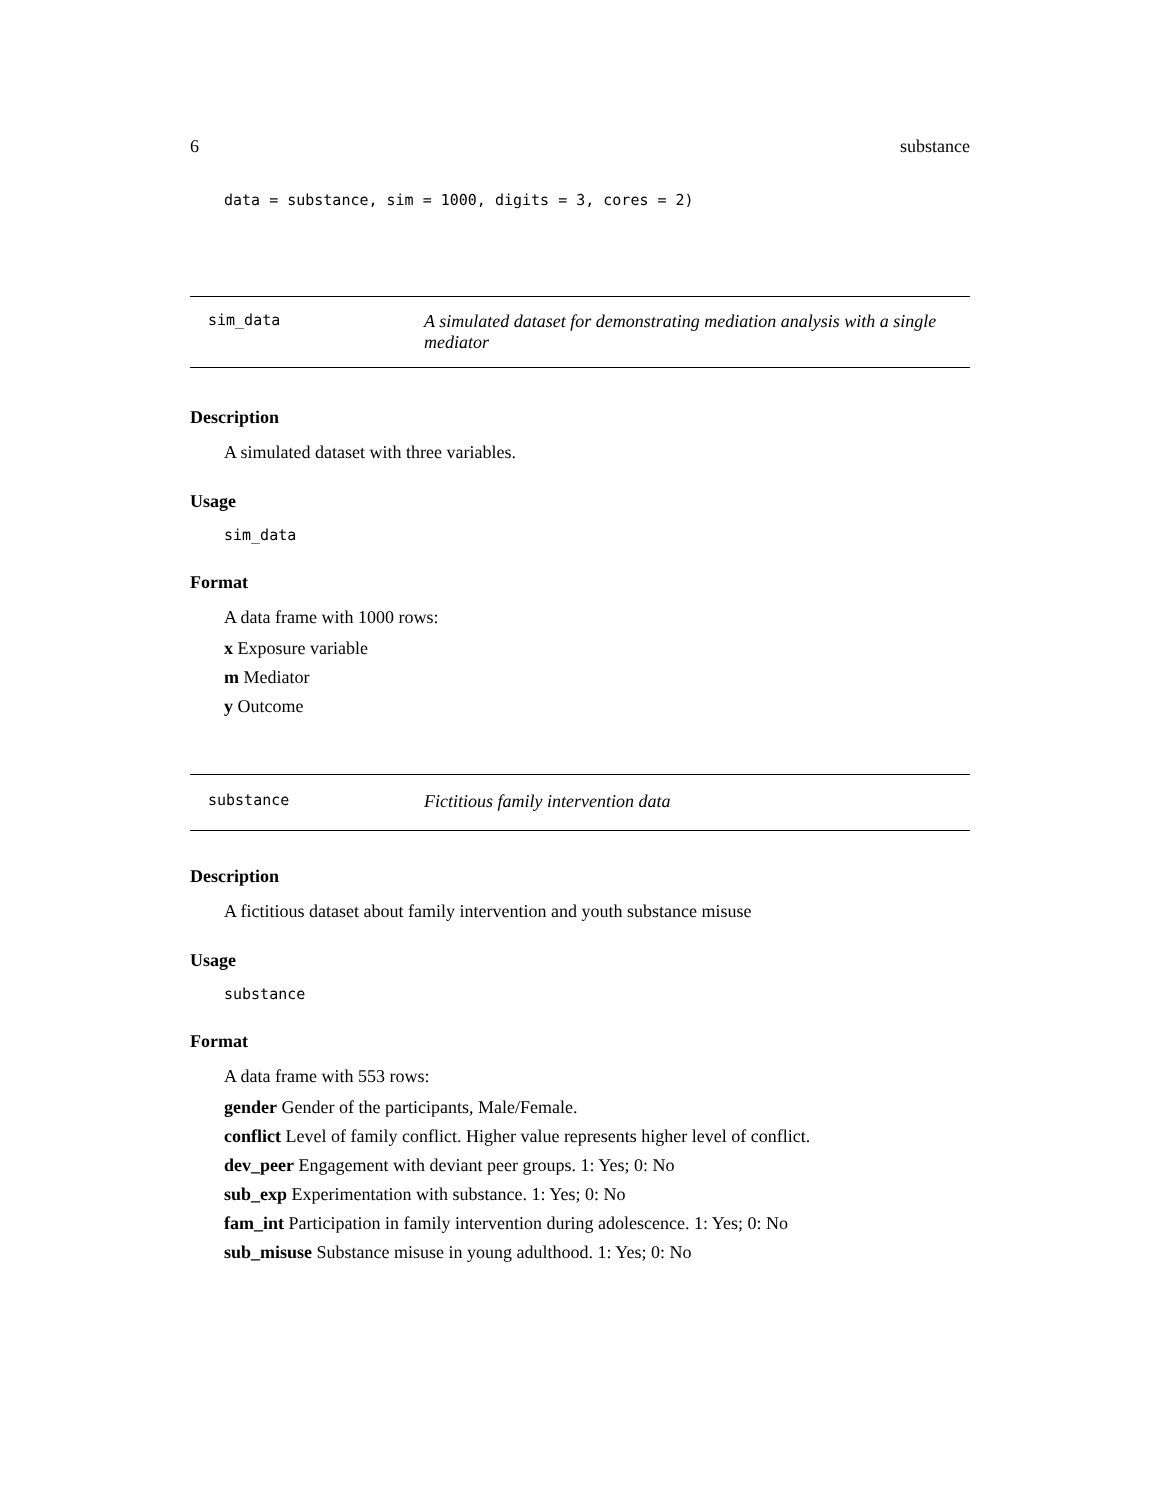6 substance
data = substance, sim = 1000, digits = 3, cores = 2)
sim_data A simulated dataset for demonstrating mediation analysis with a single mediator
Description
A simulated dataset with three variables.
Usage
sim_data
Format
A data frame with 1000 rows:
x Exposure variable
m Mediator
y Outcome
substance Fictitious family intervention data
Description
A fictitious dataset about family intervention and youth substance misuse
Usage
substance
Format
A data frame with 553 rows:
gender Gender of the participants, Male/Female.
conflict Level of family conflict. Higher value represents higher level of conflict.
dev_peer Engagement with deviant peer groups. 1: Yes; 0: No
sub_exp Experimentation with substance. 1: Yes; 0: No
fam_int Participation in family intervention during adolescence. 1: Yes; 0: No
sub_misuse Substance misuse in young adulthood. 1: Yes; 0: No